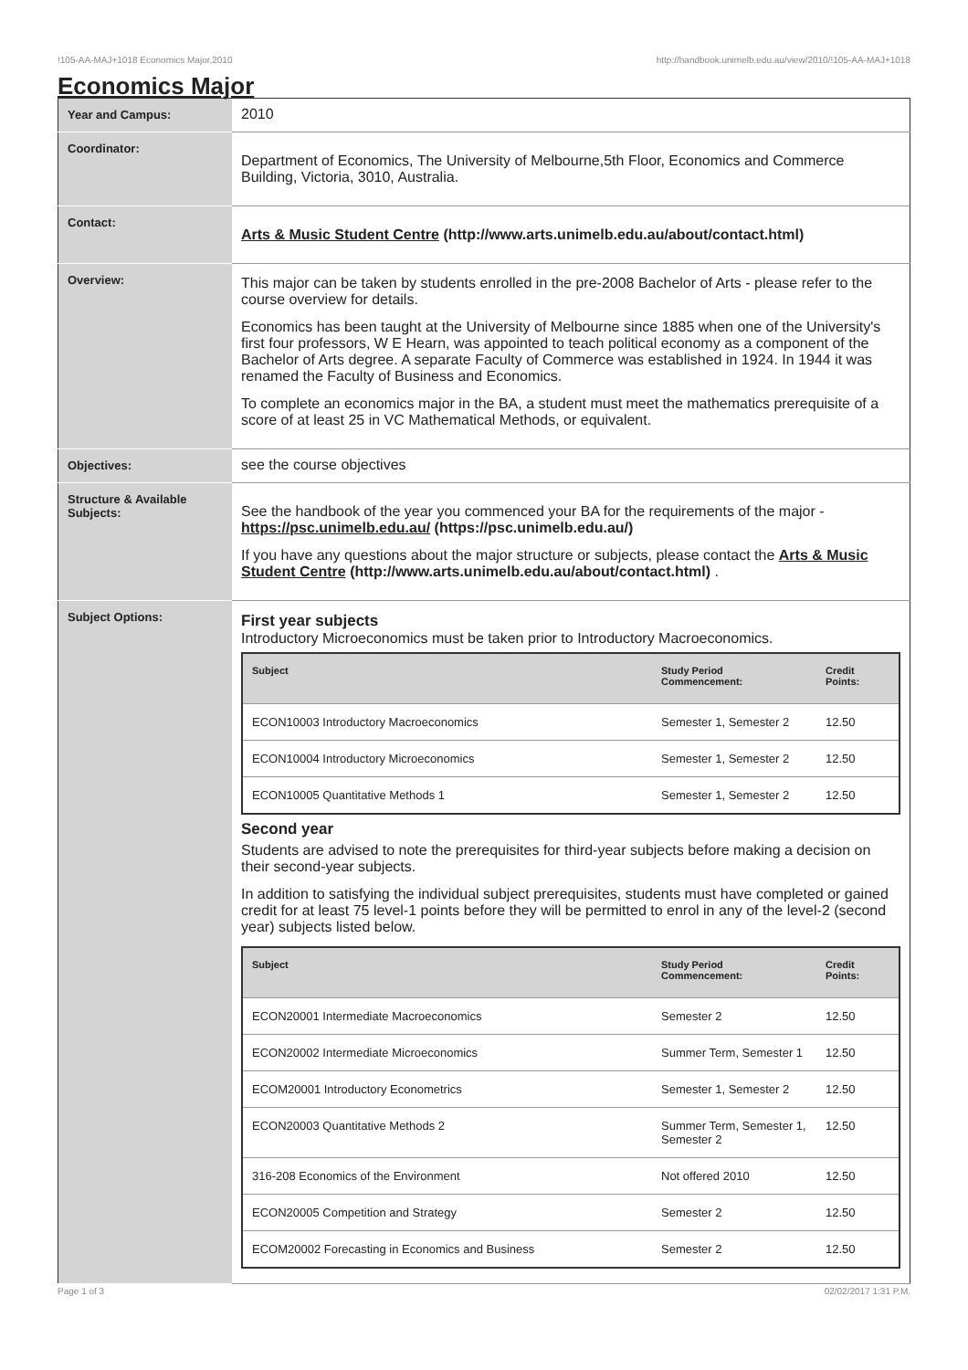!105-AA-MAJ+1018 Economics Major,2010 http://handbook.unimelb.edu.au/view/2010/!105-AA-MAJ+1018
Economics Major
| Year and Campus: | 2010 |
| Coordinator: | Department of Economics, The University of Melbourne,5th Floor, Economics and Commerce Building, Victoria, 3010, Australia. |
| Contact: | Arts & Music Student Centre (http://www.arts.unimelb.edu.au/about/contact.html) |
| Overview: | This major can be taken by students enrolled in the pre-2008 Bachelor of Arts - please refer to the course overview for details. Economics has been taught at the University of Melbourne since 1885 when one of the University's first four professors, W E Hearn, was appointed to teach political economy as a component of the Bachelor of Arts degree. A separate Faculty of Commerce was established in 1924. In 1944 it was renamed the Faculty of Business and Economics. To complete an economics major in the BA, a student must meet the mathematics prerequisite of a score of at least 25 in VC Mathematical Methods, or equivalent. |
| Objectives: | see the course objectives |
| Structure & Available Subjects: | See the handbook of the year you commenced your BA for the requirements of the major - https://psc.unimelb.edu.au/ (https://psc.unimelb.edu.au/) If you have any questions about the major structure or subjects, please contact the Arts & Music Student Centre (http://www.arts.unimelb.edu.au/about/contact.html) . |
| Subject Options: | First year subjects Introductory Microeconomics must be taken prior to Introductory Macroeconomics. / Subject / Study Period Commencement: / Credit Points: / / --- / --- / --- / / ECON10003 Introductory Macroeconomics / Semester 1, Semester 2 / 12.50 / / ECON10004 Introductory Microeconomics / Semester 1, Semester 2 / 12.50 / / ECON10005 Quantitative Methods 1 / Semester 1, Semester 2 / 12.50 / Second year Students are advised to note the prerequisites for third-year subjects before making a decision on their second-year subjects. In addition to satisfying the individual subject prerequisites, students must have completed or gained credit for at least 75 level-1 points before they will be permitted to enrol in any of the level-2 (second year) subjects listed below. / Subject / Study Period Commencement: / Credit Points: / / --- / --- / --- / / ECON20001 Intermediate Macroeconomics / Semester 2 / 12.50 / / ECON20002 Intermediate Microeconomics / Summer Term, Semester 1 / 12.50 / / ECOM20001 Introductory Econometrics / Semester 1, Semester 2 / 12.50 / / ECON20003 Quantitative Methods 2 / Summer Term, Semester 1, Semester 2 / 12.50 / / 316-208 Economics of the Environment / Not offered 2010 / 12.50 / / ECON20005 Competition and Strategy / Semester 2 / 12.50 / / ECOM20002 Forecasting in Economics and Business / Semester 2 / 12.50 / |
Page 1 of 3 02/02/2017 1:31 P.M.